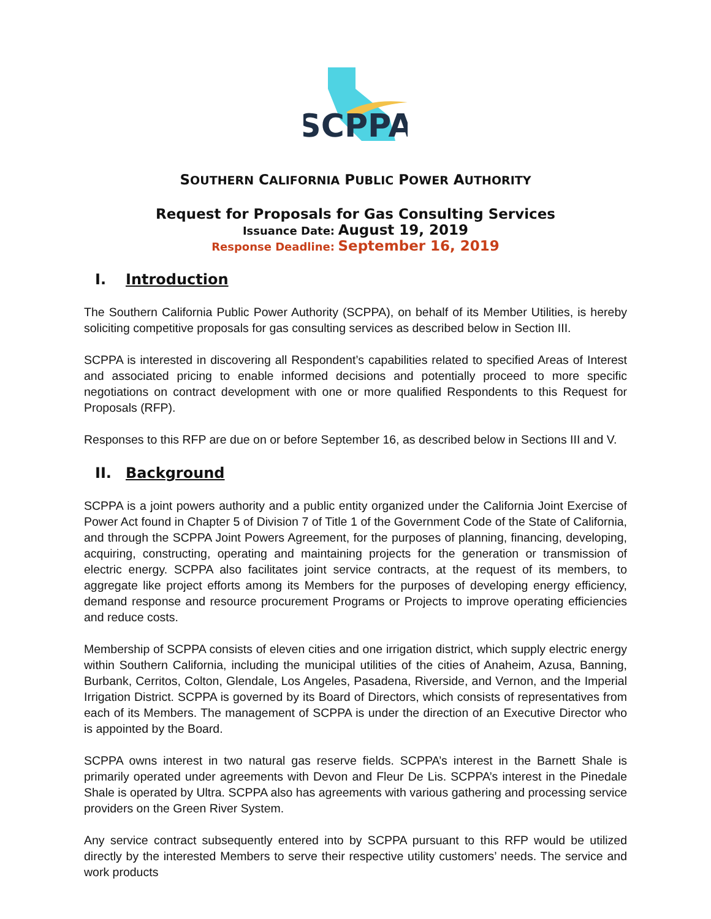SCPPA
SOUTHERN CALIFORNIA PUBLIC POWER AUTHORITY
Request for Proposals for Gas Consulting Services
Issuance Date: August 19, 2019
Response Deadline: September 16, 2019
I. Introduction
The Southern California Public Power Authority (SCPPA), on behalf of its Member Utilities, is hereby soliciting competitive proposals for gas consulting services as described below in Section III.
SCPPA is interested in discovering all Respondent’s capabilities related to specified Areas of Interest and associated pricing to enable informed decisions and potentially proceed to more specific negotiations on contract development with one or more qualified Respondents to this Request for Proposals (RFP).
Responses to this RFP are due on or before September 16, as described below in Sections III and V.
II. Background
SCPPA is a joint powers authority and a public entity organized under the California Joint Exercise of Power Act found in Chapter 5 of Division 7 of Title 1 of the Government Code of the State of California, and through the SCPPA Joint Powers Agreement, for the purposes of planning, financing, developing, acquiring, constructing, operating and maintaining projects for the generation or transmission of electric energy. SCPPA also facilitates joint service contracts, at the request of its members, to aggregate like project efforts among its Members for the purposes of developing energy efficiency, demand response and resource procurement Programs or Projects to improve operating efficiencies and reduce costs.
Membership of SCPPA consists of eleven cities and one irrigation district, which supply electric energy within Southern California, including the municipal utilities of the cities of Anaheim, Azusa, Banning, Burbank, Cerritos, Colton, Glendale, Los Angeles, Pasadena, Riverside, and Vernon, and the Imperial Irrigation District. SCPPA is governed by its Board of Directors, which consists of representatives from each of its Members. The management of SCPPA is under the direction of an Executive Director who is appointed by the Board.
SCPPA owns interest in two natural gas reserve fields. SCPPA’s interest in the Barnett Shale is primarily operated under agreements with Devon and Fleur De Lis. SCPPA’s interest in the Pinedale Shale is operated by Ultra. SCPPA also has agreements with various gathering and processing service providers on the Green River System.
Any service contract subsequently entered into by SCPPA pursuant to this RFP would be utilized directly by the interested Members to serve their respective utility customers’ needs. The service and work products